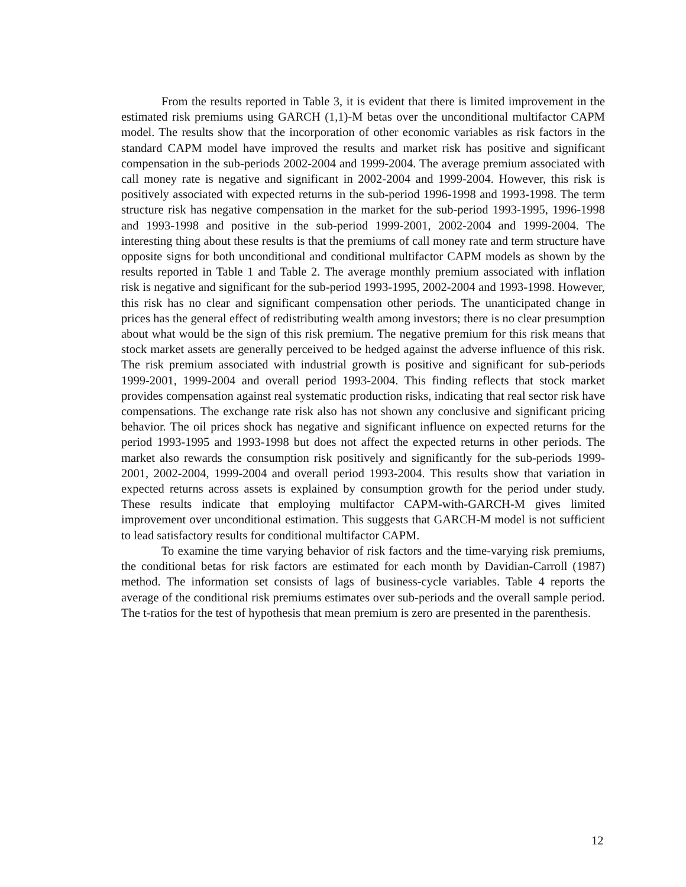From the results reported in Table 3, it is evident that there is limited improvement in the estimated risk premiums using GARCH (1,1)-M betas over the unconditional multifactor CAPM model. The results show that the incorporation of other economic variables as risk factors in the standard CAPM model have improved the results and market risk has positive and significant compensation in the sub-periods 2002-2004 and 1999-2004. The average premium associated with call money rate is negative and significant in 2002-2004 and 1999-2004. However, this risk is positively associated with expected returns in the sub-period 1996-1998 and 1993-1998. The term structure risk has negative compensation in the market for the sub-period 1993-1995, 1996-1998 and 1993-1998 and positive in the sub-period 1999-2001, 2002-2004 and 1999-2004. The interesting thing about these results is that the premiums of call money rate and term structure have opposite signs for both unconditional and conditional multifactor CAPM models as shown by the results reported in Table 1 and Table 2. The average monthly premium associated with inflation risk is negative and significant for the sub-period 1993-1995, 2002-2004 and 1993-1998. However, this risk has no clear and significant compensation other periods. The unanticipated change in prices has the general effect of redistributing wealth among investors; there is no clear presumption about what would be the sign of this risk premium. The negative premium for this risk means that stock market assets are generally perceived to be hedged against the adverse influence of this risk. The risk premium associated with industrial growth is positive and significant for sub-periods 1999-2001, 1999-2004 and overall period 1993-2004. This finding reflects that stock market provides compensation against real systematic production risks, indicating that real sector risk have compensations. The exchange rate risk also has not shown any conclusive and significant pricing behavior. The oil prices shock has negative and significant influence on expected returns for the period 1993-1995 and 1993-1998 but does not affect the expected returns in other periods. The market also rewards the consumption risk positively and significantly for the sub-periods 1999-2001, 2002-2004, 1999-2004 and overall period 1993-2004. This results show that variation in expected returns across assets is explained by consumption growth for the period under study. These results indicate that employing multifactor CAPM-with-GARCH-M gives limited improvement over unconditional estimation. This suggests that GARCH-M model is not sufficient to lead satisfactory results for conditional multifactor CAPM.
To examine the time varying behavior of risk factors and the time-varying risk premiums, the conditional betas for risk factors are estimated for each month by Davidian-Carroll (1987) method. The information set consists of lags of business-cycle variables. Table 4 reports the average of the conditional risk premiums estimates over sub-periods and the overall sample period. The t-ratios for the test of hypothesis that mean premium is zero are presented in the parenthesis.
12